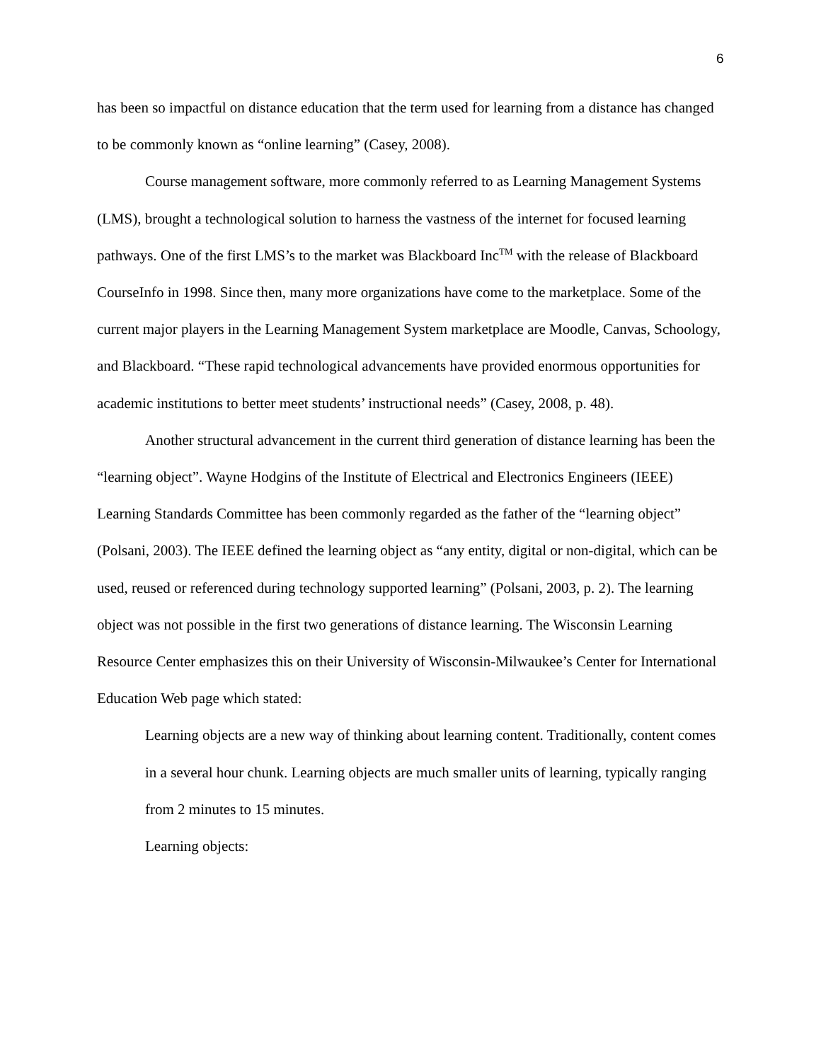6
has been so impactful on distance education that the term used for learning from a distance has changed to be commonly known as “online learning” (Casey, 2008).
Course management software, more commonly referred to as Learning Management Systems (LMS), brought a technological solution to harness the vastness of the internet for focused learning pathways. One of the first LMS’s to the market was Blackboard Inc<sup>TM</sup> with the release of Blackboard CourseInfo in 1998. Since then, many more organizations have come to the marketplace. Some of the current major players in the Learning Management System marketplace are Moodle, Canvas, Schoology, and Blackboard. “These rapid technological advancements have provided enormous opportunities for academic institutions to better meet students’ instructional needs” (Casey, 2008, p. 48).
Another structural advancement in the current third generation of distance learning has been the “learning object”. Wayne Hodgins of the Institute of Electrical and Electronics Engineers (IEEE) Learning Standards Committee has been commonly regarded as the father of the “learning object” (Polsani, 2003). The IEEE defined the learning object as “any entity, digital or non-digital, which can be used, reused or referenced during technology supported learning” (Polsani, 2003, p. 2). The learning object was not possible in the first two generations of distance learning. The Wisconsin Learning Resource Center emphasizes this on their University of Wisconsin-Milwaukee’s Center for International Education Web page which stated:
Learning objects are a new way of thinking about learning content. Traditionally, content comes in a several hour chunk. Learning objects are much smaller units of learning, typically ranging from 2 minutes to 15 minutes.
Learning objects: